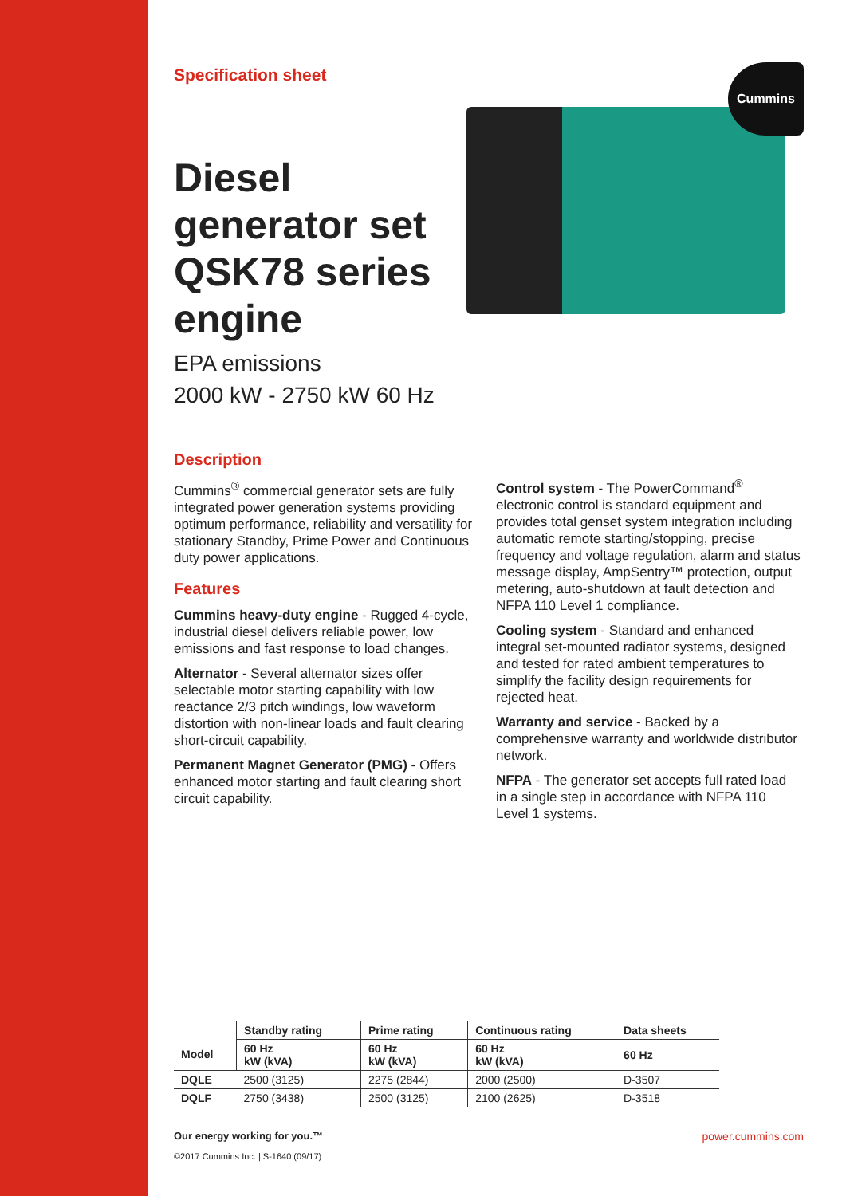Specification sheet
Cummins
Diesel
generator set
QSK78 series
engine
EPA emissions
2000 kW - 2750 kW 60 Hz
Description
Cummins<sup>®</sup> commercial generator sets are fully integrated power generation systems providing optimum performance, reliability and versatility for stationary Standby, Prime Power and Continuous duty power applications.
Features
Cummins heavy-duty engine - Rugged 4-cycle, industrial diesel delivers reliable power, low emissions and fast response to load changes.
Alternator - Several alternator sizes offer selectable motor starting capability with low reactance 2/3 pitch windings, low waveform distortion with non-linear loads and fault clearing short-circuit capability.
Permanent Magnet Generator (PMG) - Offers enhanced motor starting and fault clearing short circuit capability.
Control system - The PowerCommand<sup>®</sup> electronic control is standard equipment and provides total genset system integration including automatic remote starting/stopping, precise frequency and voltage regulation, alarm and status message display, AmpSentry™ protection, output metering, auto-shutdown at fault detection and NFPA 110 Level 1 compliance.
Cooling system - Standard and enhanced integral set-mounted radiator systems, designed and tested for rated ambient temperatures to simplify the facility design requirements for rejected heat.
Warranty and service - Backed by a comprehensive warranty and worldwide distributor network.
NFPA - The generator set accepts full rated load in a single step in accordance with NFPA 110 Level 1 systems.
| | Standby rating | Prime rating | Continuous rating | Data sheets |
| --- | --- | --- | --- | --- |
| Model | 60 Hz kW (kVA) | 60 Hz kW (kVA) | 60 Hz kW (kVA) | 60 Hz |
| DQLE | 2500 (3125) | 2275 (2844) | 2000 (2500) | D-3507 |
| DQLF | 2750 (3438) | 2500 (3125) | 2100 (2625) | D-3518 |
Our energy working for you.™
©2017 Cummins Inc. | S-1640 (09/17)
power.cummins.com